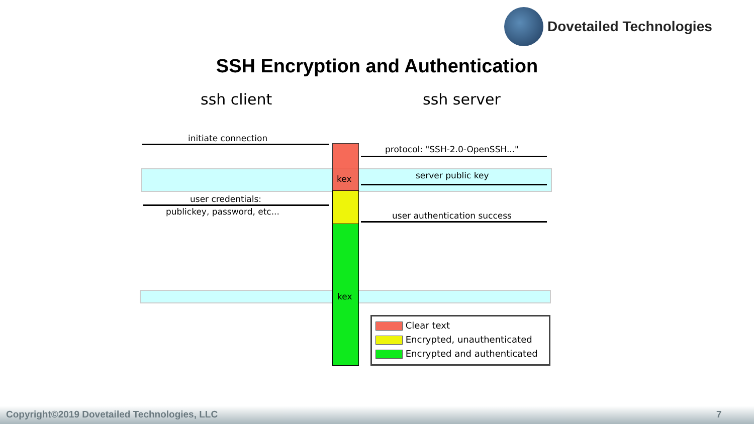Dovetailed Technologies
SSH Encryption and Authentication
ssh client ssh server
initiate connection
protocol: "SSH-2.0-OpenSSH..."
kex server public key
user credentials:
publickey, password, etc... user authentication success
kex
Clear text
Encrypted, unauthenticated
Encrypted and authenticated
Copyright©2019 Dovetailed Technologies, LLC 7